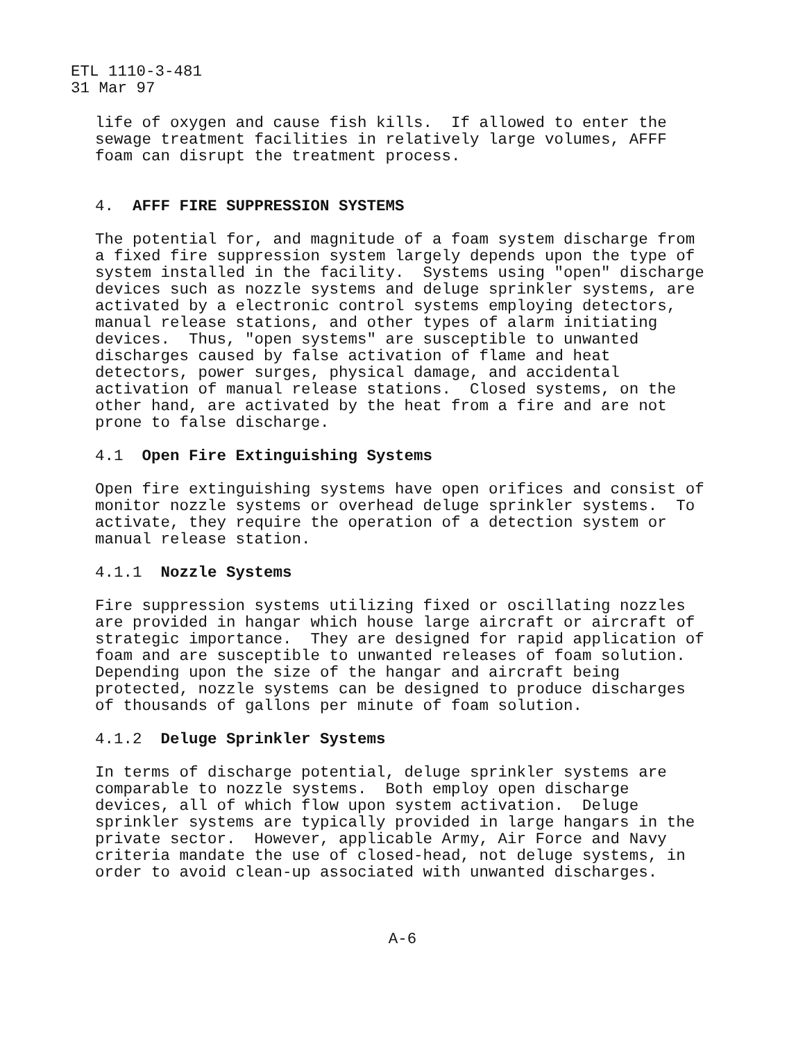ETL 1110-3-481 31 Mar 97
life of oxygen and cause fish kills. If allowed to enter the sewage treatment facilities in relatively large volumes, AFFF foam can disrupt the treatment process.
4. AFFF FIRE SUPPRESSION SYSTEMS
The potential for, and magnitude of a foam system discharge from a fixed fire suppression system largely depends upon the type of system installed in the facility. Systems using "open" discharge devices such as nozzle systems and deluge sprinkler systems, are activated by a electronic control systems employing detectors, manual release stations, and other types of alarm initiating devices. Thus, "open systems" are susceptible to unwanted discharges caused by false activation of flame and heat detectors, power surges, physical damage, and accidental activation of manual release stations. Closed systems, on the other hand, are activated by the heat from a fire and are not prone to false discharge.
4.1 Open Fire Extinguishing Systems
Open fire extinguishing systems have open orifices and consist of monitor nozzle systems or overhead deluge sprinkler systems. To activate, they require the operation of a detection system or manual release station.
4.1.1 Nozzle Systems
Fire suppression systems utilizing fixed or oscillating nozzles are provided in hangar which house large aircraft or aircraft of strategic importance. They are designed for rapid application of foam and are susceptible to unwanted releases of foam solution. Depending upon the size of the hangar and aircraft being protected, nozzle systems can be designed to produce discharges of thousands of gallons per minute of foam solution.
4.1.2 Deluge Sprinkler Systems
In terms of discharge potential, deluge sprinkler systems are comparable to nozzle systems. Both employ open discharge devices, all of which flow upon system activation. Deluge sprinkler systems are typically provided in large hangars in the private sector. However, applicable Army, Air Force and Navy criteria mandate the use of closed-head, not deluge systems, in order to avoid clean-up associated with unwanted discharges.
A-6